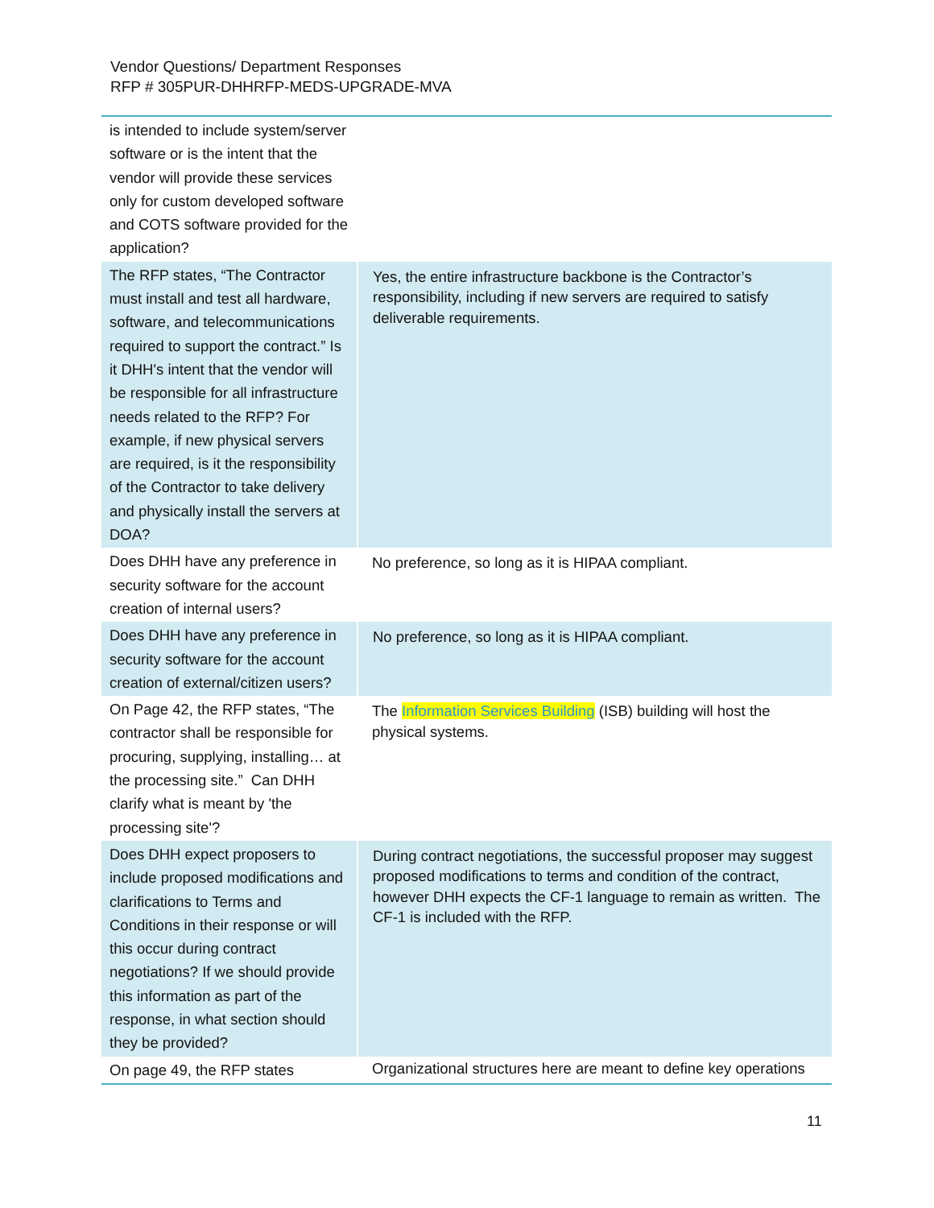Vendor Questions/ Department Responses
RFP # 305PUR-DHHRFP-MEDS-UPGRADE-MVA
| is intended to include system/server software or is the intent that the vendor will provide these services only for custom developed software and COTS software provided for the application? | |
| The RFP states, “The Contractor must install and test all hardware, software, and telecommunications required to support the contract.” Is it DHH's intent that the vendor will be responsible for all infrastructure needs related to the RFP? For example, if new physical servers are required, is it the responsibility of the Contractor to take delivery and physically install the servers at DOA? | Yes, the entire infrastructure backbone is the Contractor’s responsibility, including if new servers are required to satisfy deliverable requirements. |
| Does DHH have any preference in security software for the account creation of internal users? | No preference, so long as it is HIPAA compliant. |
| Does DHH have any preference in security software for the account creation of external/citizen users? | No preference, so long as it is HIPAA compliant. |
| On Page 42, the RFP states, “The contractor shall be responsible for procuring, supplying, installing… at the processing site.” Can DHH clarify what is meant by 'the processing site'? | The Information Services Building (ISB) building will host the physical systems. |
| Does DHH expect proposers to include proposed modifications and clarifications to Terms and Conditions in their response or will this occur during contract negotiations? If we should provide this information as part of the response, in what section should they be provided? | During contract negotiations, the successful proposer may suggest proposed modifications to terms and condition of the contract, however DHH expects the CF-1 language to remain as written. The CF-1 is included with the RFP. |
| On page 49, the RFP states | Organizational structures here are meant to define key operations |
11